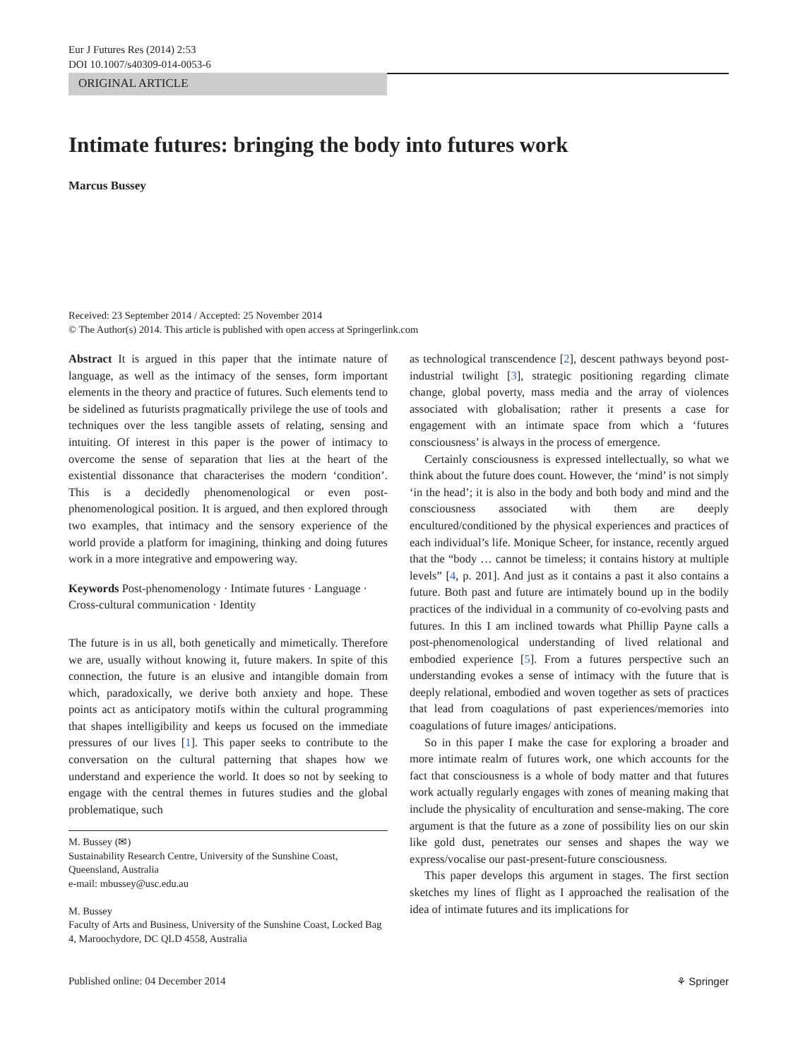Eur J Futures Res (2014) 2:53
DOI 10.1007/s40309-014-0053-6
ORIGINAL ARTICLE
Intimate futures: bringing the body into futures work
Marcus Bussey
Received: 23 September 2014 / Accepted: 25 November 2014
© The Author(s) 2014. This article is published with open access at Springerlink.com
Abstract It is argued in this paper that the intimate nature of language, as well as the intimacy of the senses, form important elements in the theory and practice of futures. Such elements tend to be sidelined as futurists pragmatically privilege the use of tools and techniques over the less tangible assets of relating, sensing and intuiting. Of interest in this paper is the power of intimacy to overcome the sense of separation that lies at the heart of the existential dissonance that characterises the modern ‘condition’. This is a decidedly phenomenological or even post-phenomenological position. It is argued, and then explored through two examples, that intimacy and the sensory experience of the world provide a platform for imagining, thinking and doing futures work in a more integrative and empowering way.
Keywords Post-phenomenology · Intimate futures · Language · Cross-cultural communication · Identity
The future is in us all, both genetically and mimetically. Therefore we are, usually without knowing it, future makers. In spite of this connection, the future is an elusive and intangible domain from which, paradoxically, we derive both anxiety and hope. These points act as anticipatory motifs within the cultural programming that shapes intelligibility and keeps us focused on the immediate pressures of our lives [1]. This paper seeks to contribute to the conversation on the cultural patterning that shapes how we understand and experience the world. It does so not by seeking to engage with the central themes in futures studies and the global problematique, such
M. Bussey (✉)
Sustainability Research Centre, University of the Sunshine Coast, Queensland, Australia
e-mail: mbussey@usc.edu.au
M. Bussey
Faculty of Arts and Business, University of the Sunshine Coast, Locked Bag 4, Maroochydore, DC QLD 4558, Australia
as technological transcendence [2], descent pathways beyond post-industrial twilight [3], strategic positioning regarding climate change, global poverty, mass media and the array of violences associated with globalisation; rather it presents a case for engagement with an intimate space from which a ‘futures consciousness’ is always in the process of emergence.
Certainly consciousness is expressed intellectually, so what we think about the future does count. However, the ‘mind’ is not simply ‘in the head’; it is also in the body and both body and mind and the consciousness associated with them are deeply encultured/conditioned by the physical experiences and practices of each individual’s life. Monique Scheer, for instance, recently argued that the “body … cannot be timeless; it contains history at multiple levels” [4, p. 201]. And just as it contains a past it also contains a future. Both past and future are intimately bound up in the bodily practices of the individual in a community of co-evolving pasts and futures. In this I am inclined towards what Phillip Payne calls a post-phenomenological understanding of lived relational and embodied experience [5]. From a futures perspective such an understanding evokes a sense of intimacy with the future that is deeply relational, embodied and woven together as sets of practices that lead from coagulations of past experiences/memories into coagulations of future images/ anticipations.
So in this paper I make the case for exploring a broader and more intimate realm of futures work, one which accounts for the fact that consciousness is a whole of body matter and that futures work actually regularly engages with zones of meaning making that include the physicality of enculturation and sense-making. The core argument is that the future as a zone of possibility lies on our skin like gold dust, penetrates our senses and shapes the way we express/vocalise our past-present-future consciousness.
This paper develops this argument in stages. The first section sketches my lines of flight as I approached the realisation of the idea of intimate futures and its implications for
Published online: 04 December 2014 ⚘ Springer